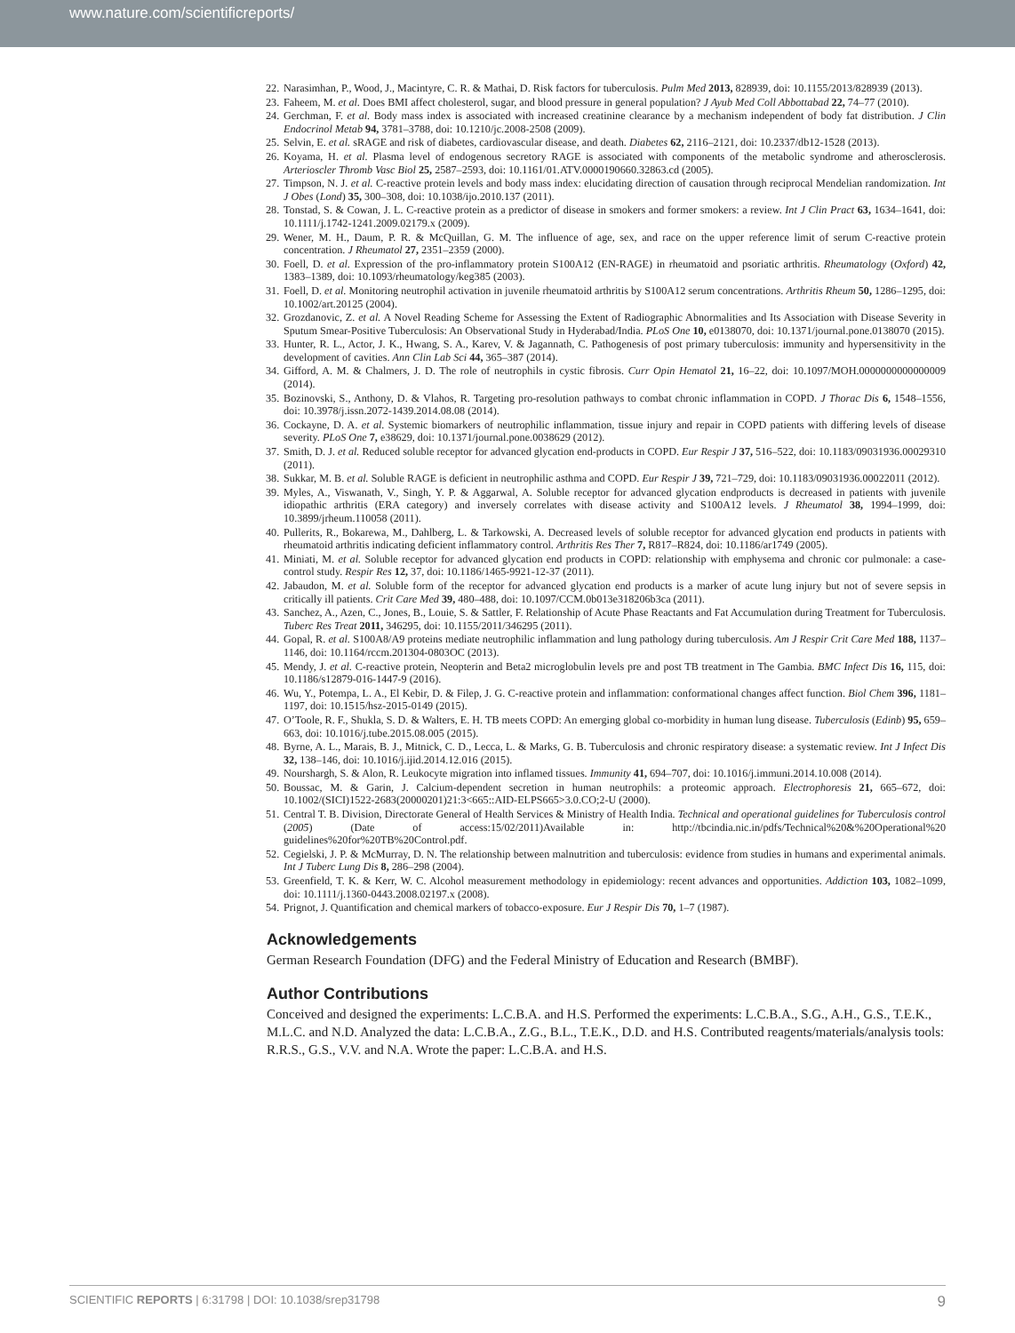www.nature.com/scientificreports/
22. Narasimhan, P., Wood, J., Macintyre, C. R. & Mathai, D. Risk factors for tuberculosis. Pulm Med 2013, 828939, doi: 10.1155/2013/828939 (2013).
23. Faheem, M. et al. Does BMI affect cholesterol, sugar, and blood pressure in general population? J Ayub Med Coll Abbottabad 22, 74–77 (2010).
24. Gerchman, F. et al. Body mass index is associated with increased creatinine clearance by a mechanism independent of body fat distribution. J Clin Endocrinol Metab 94, 3781–3788, doi: 10.1210/jc.2008-2508 (2009).
25. Selvin, E. et al. sRAGE and risk of diabetes, cardiovascular disease, and death. Diabetes 62, 2116–2121, doi: 10.2337/db12-1528 (2013).
26. Koyama, H. et al. Plasma level of endogenous secretory RAGE is associated with components of the metabolic syndrome and atherosclerosis. Arterioscler Thromb Vasc Biol 25, 2587–2593, doi: 10.1161/01.ATV.0000190660.32863.cd (2005).
27. Timpson, N. J. et al. C-reactive protein levels and body mass index: elucidating direction of causation through reciprocal Mendelian randomization. Int J Obes (Lond) 35, 300–308, doi: 10.1038/ijo.2010.137 (2011).
28. Tonstad, S. & Cowan, J. L. C-reactive protein as a predictor of disease in smokers and former smokers: a review. Int J Clin Pract 63, 1634–1641, doi: 10.1111/j.1742-1241.2009.02179.x (2009).
29. Wener, M. H., Daum, P. R. & McQuillan, G. M. The influence of age, sex, and race on the upper reference limit of serum C-reactive protein concentration. J Rheumatol 27, 2351–2359 (2000).
30. Foell, D. et al. Expression of the pro-inflammatory protein S100A12 (EN-RAGE) in rheumatoid and psoriatic arthritis. Rheumatology (Oxford) 42, 1383–1389, doi: 10.1093/rheumatology/keg385 (2003).
31. Foell, D. et al. Monitoring neutrophil activation in juvenile rheumatoid arthritis by S100A12 serum concentrations. Arthritis Rheum 50, 1286–1295, doi: 10.1002/art.20125 (2004).
32. Grozdanovic, Z. et al. A Novel Reading Scheme for Assessing the Extent of Radiographic Abnormalities and Its Association with Disease Severity in Sputum Smear-Positive Tuberculosis: An Observational Study in Hyderabad/India. PLoS One 10, e0138070, doi: 10.1371/journal.pone.0138070 (2015).
33. Hunter, R. L., Actor, J. K., Hwang, S. A., Karev, V. & Jagannath, C. Pathogenesis of post primary tuberculosis: immunity and hypersensitivity in the development of cavities. Ann Clin Lab Sci 44, 365–387 (2014).
34. Gifford, A. M. & Chalmers, J. D. The role of neutrophils in cystic fibrosis. Curr Opin Hematol 21, 16–22, doi: 10.1097/MOH.0000000000000009 (2014).
35. Bozinovski, S., Anthony, D. & Vlahos, R. Targeting pro-resolution pathways to combat chronic inflammation in COPD. J Thorac Dis 6, 1548–1556, doi: 10.3978/j.issn.2072-1439.2014.08.08 (2014).
36. Cockayne, D. A. et al. Systemic biomarkers of neutrophilic inflammation, tissue injury and repair in COPD patients with differing levels of disease severity. PLoS One 7, e38629, doi: 10.1371/journal.pone.0038629 (2012).
37. Smith, D. J. et al. Reduced soluble receptor for advanced glycation end-products in COPD. Eur Respir J 37, 516–522, doi: 10.1183/09031936.00029310 (2011).
38. Sukkar, M. B. et al. Soluble RAGE is deficient in neutrophilic asthma and COPD. Eur Respir J 39, 721–729, doi: 10.1183/09031936.00022011 (2012).
39. Myles, A., Viswanath, V., Singh, Y. P. & Aggarwal, A. Soluble receptor for advanced glycation endproducts is decreased in patients with juvenile idiopathic arthritis (ERA category) and inversely correlates with disease activity and S100A12 levels. J Rheumatol 38, 1994–1999, doi: 10.3899/jrheum.110058 (2011).
40. Pullerits, R., Bokarewa, M., Dahlberg, L. & Tarkowski, A. Decreased levels of soluble receptor for advanced glycation end products in patients with rheumatoid arthritis indicating deficient inflammatory control. Arthritis Res Ther 7, R817–R824, doi: 10.1186/ar1749 (2005).
41. Miniati, M. et al. Soluble receptor for advanced glycation end products in COPD: relationship with emphysema and chronic cor pulmonale: a case-control study. Respir Res 12, 37, doi: 10.1186/1465-9921-12-37 (2011).
42. Jabaudon, M. et al. Soluble form of the receptor for advanced glycation end products is a marker of acute lung injury but not of severe sepsis in critically ill patients. Crit Care Med 39, 480–488, doi: 10.1097/CCM.0b013e318206b3ca (2011).
43. Sanchez, A., Azen, C., Jones, B., Louie, S. & Sattler, F. Relationship of Acute Phase Reactants and Fat Accumulation during Treatment for Tuberculosis. Tuberc Res Treat 2011, 346295, doi: 10.1155/2011/346295 (2011).
44. Gopal, R. et al. S100A8/A9 proteins mediate neutrophilic inflammation and lung pathology during tuberculosis. Am J Respir Crit Care Med 188, 1137–1146, doi: 10.1164/rccm.201304-0803OC (2013).
45. Mendy, J. et al. C-reactive protein, Neopterin and Beta2 microglobulin levels pre and post TB treatment in The Gambia. BMC Infect Dis 16, 115, doi: 10.1186/s12879-016-1447-9 (2016).
46. Wu, Y., Potempa, L. A., El Kebir, D. & Filep, J. G. C-reactive protein and inflammation: conformational changes affect function. Biol Chem 396, 1181–1197, doi: 10.1515/hsz-2015-0149 (2015).
47. O’Toole, R. F., Shukla, S. D. & Walters, E. H. TB meets COPD: An emerging global co-morbidity in human lung disease. Tuberculosis (Edinb) 95, 659–663, doi: 10.1016/j.tube.2015.08.005 (2015).
48. Byrne, A. L., Marais, B. J., Mitnick, C. D., Lecca, L. & Marks, G. B. Tuberculosis and chronic respiratory disease: a systematic review. Int J Infect Dis 32, 138–146, doi: 10.1016/j.ijid.2014.12.016 (2015).
49. Nourshargh, S. & Alon, R. Leukocyte migration into inflamed tissues. Immunity 41, 694–707, doi: 10.1016/j.immuni.2014.10.008 (2014).
50. Boussac, M. & Garin, J. Calcium-dependent secretion in human neutrophils: a proteomic approach. Electrophoresis 21, 665–672, doi: 10.1002/(SICI)1522-2683(20000201)21:3<665::AID-ELPS665>3.0.CO;2-U (2000).
51. Central T. B. Division, Directorate General of Health Services & Ministry of Health India. Technical and operational guidelines for Tuberculosis control (2005) (Date of access:15/02/2011)Available in: http://tbcindia.nic.in/pdfs/Technical%20&%20Operational%20 guidelines%20for%20TB%20Control.pdf.
52. Cegielski, J. P. & McMurray, D. N. The relationship between malnutrition and tuberculosis: evidence from studies in humans and experimental animals. Int J Tuberc Lung Dis 8, 286–298 (2004).
53. Greenfield, T. K. & Kerr, W. C. Alcohol measurement methodology in epidemiology: recent advances and opportunities. Addiction 103, 1082–1099, doi: 10.1111/j.1360-0443.2008.02197.x (2008).
54. Prignot, J. Quantification and chemical markers of tobacco-exposure. Eur J Respir Dis 70, 1–7 (1987).
Acknowledgements
German Research Foundation (DFG) and the Federal Ministry of Education and Research (BMBF).
Author Contributions
Conceived and designed the experiments: L.C.B.A. and H.S. Performed the experiments: L.C.B.A., S.G., A.H., G.S., T.E.K., M.L.C. and N.D. Analyzed the data: L.C.B.A., Z.G., B.L., T.E.K., D.D. and H.S. Contributed reagents/materials/analysis tools: R.R.S., G.S., V.V. and N.A. Wrote the paper: L.C.B.A. and H.S.
SCIENTIFIC REPORTS | 6:31798 | DOI: 10.1038/srep31798 9